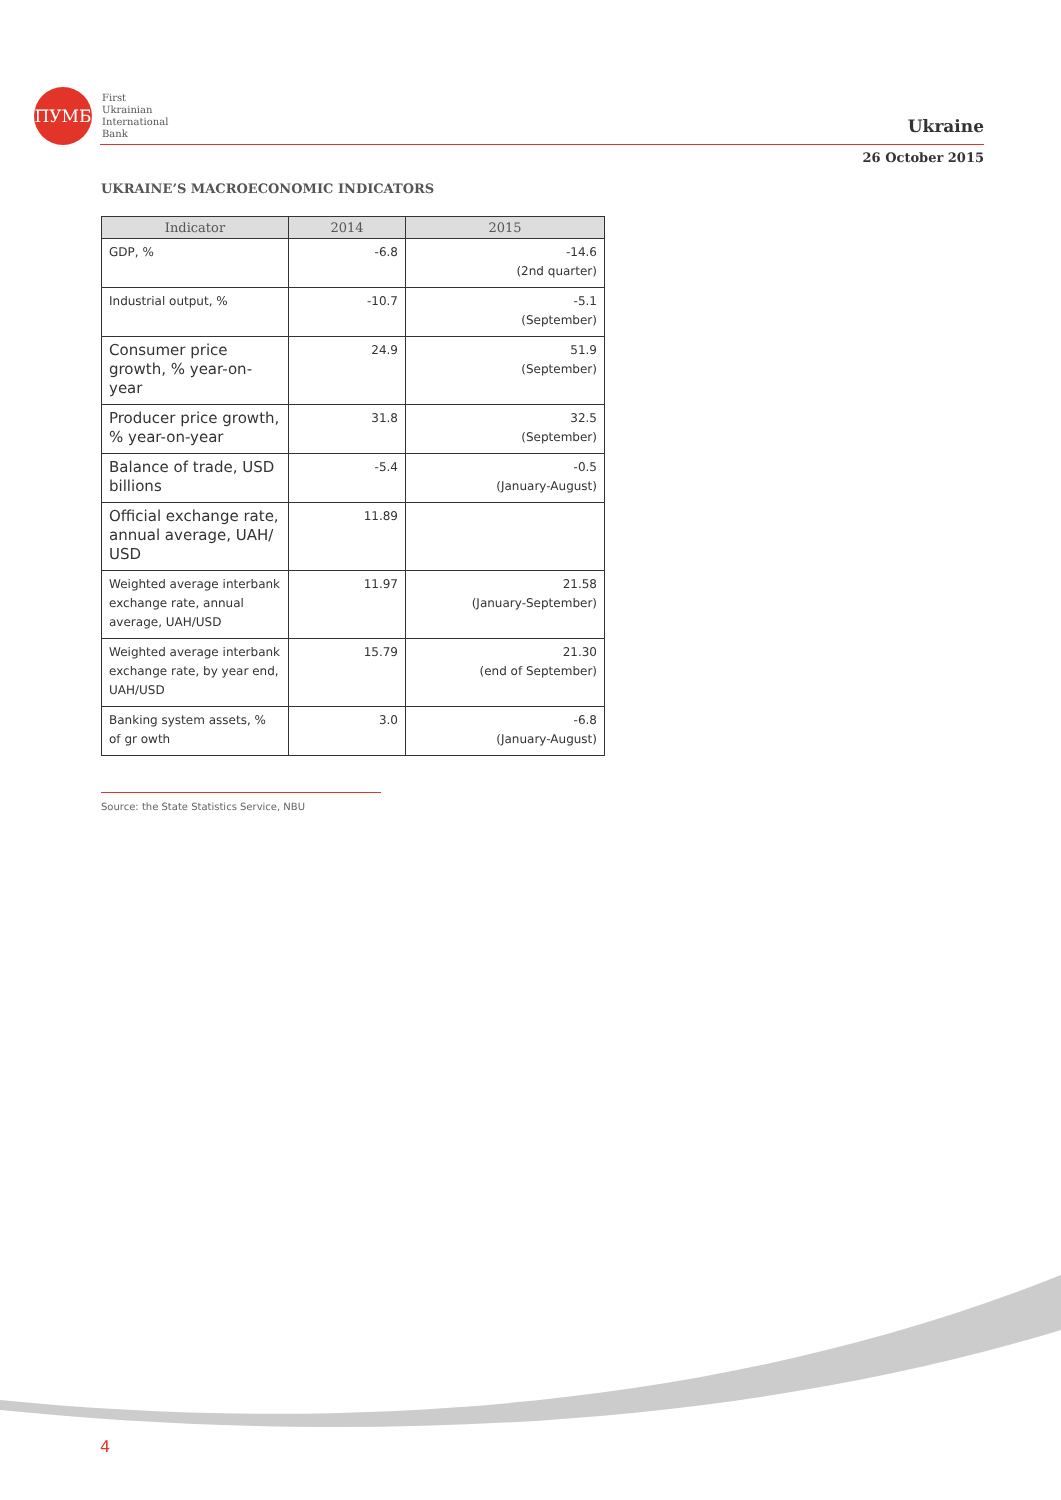ПУМБ
First
Ukrainian
International
Bank
Ukraine
26 October 2015
UKRAINE’S MACROECONOMIC INDICATORS
| Indicator | 2014 | 2015 |
| --- | --- | --- |
| GDP, % | -6.8 | -14.6 (2nd quarter) |
| Industrial output, % | -10.7 | -5.1 (September) |
| Consumer price growth, % year-on-year | 24.9 | 51.9 (September) |
| Producer price growth, % year-on-year | 31.8 | 32.5 (September) |
| Balance of trade, USD billions | -5.4 | -0.5 (January-August) |
| Official exchange rate, annual average, UAH/ USD | 11.89 | |
| Weighted average interbank exchange rate, annual average, UAH/USD | 11.97 | 21.58 (January-September) |
| Weighted average interbank exchange rate, by year end, UAH/USD | 15.79 | 21.30 (end of September) |
| Banking system assets, % of gr owth | 3.0 | -6.8 (January-August) |
Source: the State Statistics Service, NBU
4